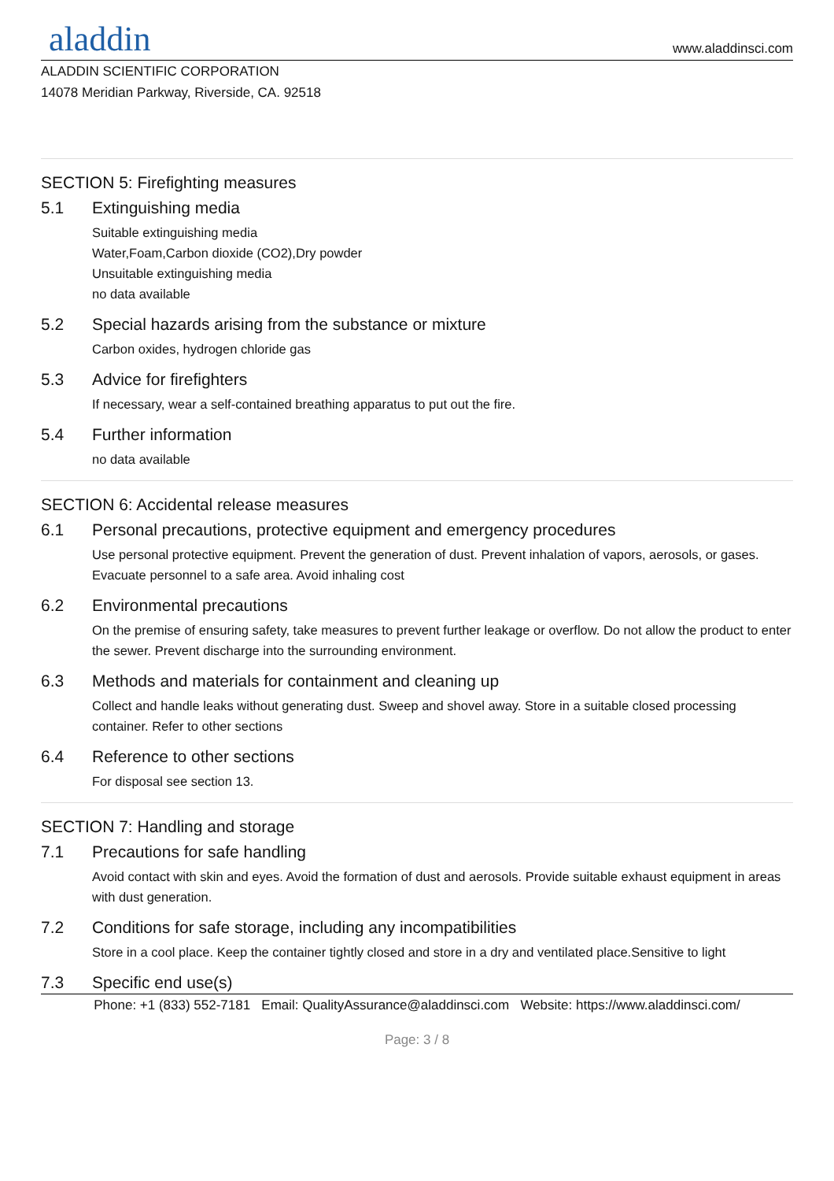aladdin
www.aladdinsci.com
ALADDIN SCIENTIFIC CORPORATION
14078 Meridian Parkway, Riverside, CA. 92518
SECTION 5: Firefighting measures
5.1 Extinguishing media
Suitable extinguishing media
Water,Foam,Carbon dioxide (CO2),Dry powder
Unsuitable extinguishing media
no data available
5.2 Special hazards arising from the substance or mixture
Carbon oxides, hydrogen chloride gas
5.3 Advice for firefighters
If necessary, wear a self-contained breathing apparatus to put out the fire.
5.4 Further information
no data available
SECTION 6: Accidental release measures
6.1 Personal precautions, protective equipment and emergency procedures
Use personal protective equipment. Prevent the generation of dust. Prevent inhalation of vapors, aerosols, or gases. Evacuate personnel to a safe area. Avoid inhaling cost
6.2 Environmental precautions
On the premise of ensuring safety, take measures to prevent further leakage or overflow. Do not allow the product to enter the sewer. Prevent discharge into the surrounding environment.
6.3 Methods and materials for containment and cleaning up
Collect and handle leaks without generating dust. Sweep and shovel away. Store in a suitable closed processing container. Refer to other sections
6.4 Reference to other sections
For disposal see section 13.
SECTION 7: Handling and storage
7.1 Precautions for safe handling
Avoid contact with skin and eyes. Avoid the formation of dust and aerosols. Provide suitable exhaust equipment in areas with dust generation.
7.2 Conditions for safe storage, including any incompatibilities
Store in a cool place. Keep the container tightly closed and store in a dry and ventilated place.Sensitive to light
7.3 Specific end use(s)
Phone: +1 (833) 552-7181 Email: QualityAssurance@aladdinsci.com Website: https://www.aladdinsci.com/
Page: 3 / 8